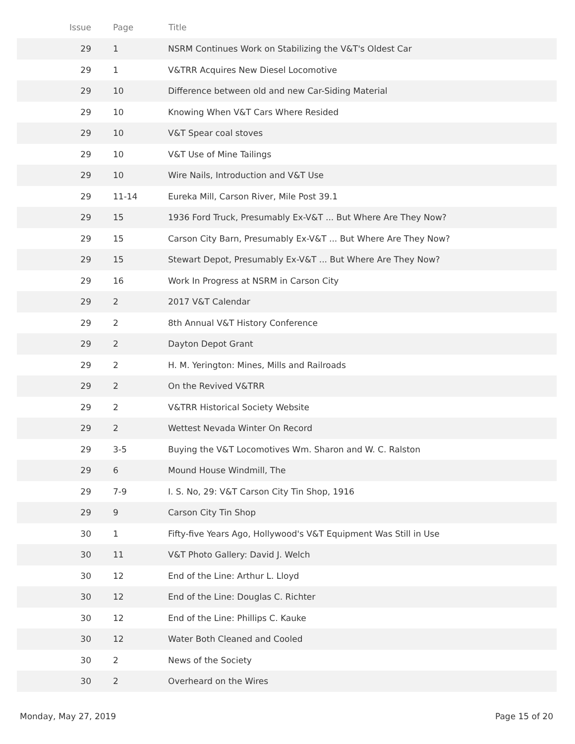| Issue | Page | Title |
| --- | --- | --- |
| 29 | 1 | NSRM Continues Work on Stabilizing the V&T's Oldest Car |
| 29 | 1 | V&TRR Acquires New Diesel Locomotive |
| 29 | 10 | Difference between old and new Car-Siding Material |
| 29 | 10 | Knowing When V&T Cars Where Resided |
| 29 | 10 | V&T Spear coal stoves |
| 29 | 10 | V&T Use of Mine Tailings |
| 29 | 10 | Wire Nails, Introduction and V&T Use |
| 29 | 11-14 | Eureka Mill, Carson River, Mile Post 39.1 |
| 29 | 15 | 1936 Ford Truck, Presumably Ex-V&T ... But Where Are They Now? |
| 29 | 15 | Carson City Barn, Presumably Ex-V&T ... But Where Are They Now? |
| 29 | 15 | Stewart Depot, Presumably Ex-V&T ... But Where Are They Now? |
| 29 | 16 | Work In Progress at NSRM in Carson City |
| 29 | 2 | 2017 V&T Calendar |
| 29 | 2 | 8th Annual V&T History Conference |
| 29 | 2 | Dayton Depot Grant |
| 29 | 2 | H. M. Yerington: Mines, Mills and Railroads |
| 29 | 2 | On the Revived V&TRR |
| 29 | 2 | V&TRR Historical Society Website |
| 29 | 2 | Wettest Nevada Winter On Record |
| 29 | 3-5 | Buying the V&T Locomotives Wm. Sharon and W. C. Ralston |
| 29 | 6 | Mound House Windmill, The |
| 29 | 7-9 | I. S. No, 29: V&T Carson City Tin Shop, 1916 |
| 29 | 9 | Carson City Tin Shop |
| 30 | 1 | Fifty-five Years Ago, Hollywood's V&T Equipment Was Still in Use |
| 30 | 11 | V&T Photo Gallery: David J. Welch |
| 30 | 12 | End of the Line: Arthur L. Lloyd |
| 30 | 12 | End of the Line: Douglas C. Richter |
| 30 | 12 | End of the Line: Phillips C. Kauke |
| 30 | 12 | Water Both Cleaned and Cooled |
| 30 | 2 | News of the Society |
| 30 | 2 | Overheard on the Wires |
Monday, May 27, 2019 Page 15 of 20